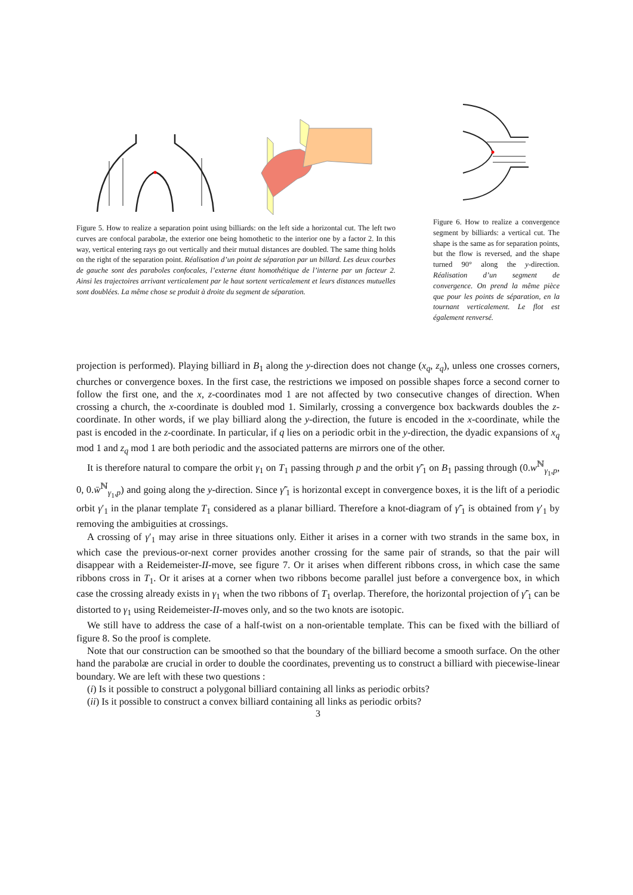Figure 5. How to realize a separation point using billiards: on the left side a horizontal cut. The left two curves are confocal parabolæ, the exterior one being homothetic to the interior one by a factor 2. In this way, vertical entering rays go out vertically and their mutual distances are doubled. The same thing holds on the right of the separation point. Réalisation d’un point de séparation par un billard. Les deux courbes de gauche sont des paraboles confocales, l’externe étant homothétique de l’interne par un facteur 2. Ainsi les trajectoires arrivant verticalement par le haut sortent verticalement et leurs distances mutuelles sont doublées. La même chose se produit à droite du segment de séparation.
Figure 6. How to realize a convergence segment by billiards: a vertical cut. The shape is the same as for separation points, but the flow is reversed, and the shape turned 90° along the y-direction. Réalisation d’un segment de convergence. On prend la même pièce que pour les points de séparation, en la tournant verticalement. Le flot est également renversé.
projection is performed). Playing billiard in B<sub>1</sub> along the y-direction does not change (x<sub>q</sub>, z<sub>q</sub>), unless one crosses corners, churches or convergence boxes. In the first case, the restrictions we imposed on possible shapes force a second corner to follow the first one, and the x, z-coordinates mod 1 are not affected by two consecutive changes of direction. When crossing a church, the x-coordinate is doubled mod 1. Similarly, crossing a convergence box backwards doubles the z-coordinate. In other words, if we play billiard along the y-direction, the future is encoded in the x-coordinate, while the past is encoded in the z-coordinate. In particular, if q lies on a periodic orbit in the y-direction, the dyadic expansions of x<sub>q</sub> mod 1 and z<sub>q</sub> mod 1 are both periodic and the associated patterns are mirrors one of the other.
It is therefore natural to compare the orbit γ<sub>1</sub> on T<sub>1</sub> passing through p and the orbit γ̃′<sub>1</sub> on B<sub>1</sub> passing through (0.w<sup>ℕ</sup><sub>γ<sub>1</sub>,p</sub>, 0, 0.w̄<sup>ℕ</sup><sub>γ<sub>1</sub>,p</sub>) and going along the y-direction. Since γ̃′<sub>1</sub> is horizontal except in convergence boxes, it is the lift of a periodic orbit γ′<sub>1</sub> in the planar template T<sub>1</sub> considered as a planar billiard. Therefore a knot-diagram of γ̃′<sub>1</sub> is obtained from γ′<sub>1</sub> by removing the ambiguities at crossings.
A crossing of γ′<sub>1</sub> may arise in three situations only. Either it arises in a corner with two strands in the same box, in which case the previous-or-next corner provides another crossing for the same pair of strands, so that the pair will disappear with a Reidemeister-II-move, see figure 7. Or it arises when different ribbons cross, in which case the same ribbons cross in T<sub>1</sub>. Or it arises at a corner when two ribbons become parallel just before a convergence box, in which case the crossing already exists in γ<sub>1</sub> when the two ribbons of T<sub>1</sub> overlap. Therefore, the horizontal projection of γ̃′<sub>1</sub> can be distorted to γ<sub>1</sub> using Reidemeister-II-moves only, and so the two knots are isotopic.
We still have to address the case of a half-twist on a non-orientable template. This can be fixed with the billiard of figure 8. So the proof is complete.
Note that our construction can be smoothed so that the boundary of the billiard become a smooth surface. On the other hand the parabolæ are crucial in order to double the coordinates, preventing us to construct a billiard with piecewise-linear boundary. We are left with these two questions :
(i) Is it possible to construct a polygonal billiard containing all links as periodic orbits?
(ii) Is it possible to construct a convex billiard containing all links as periodic orbits?
3